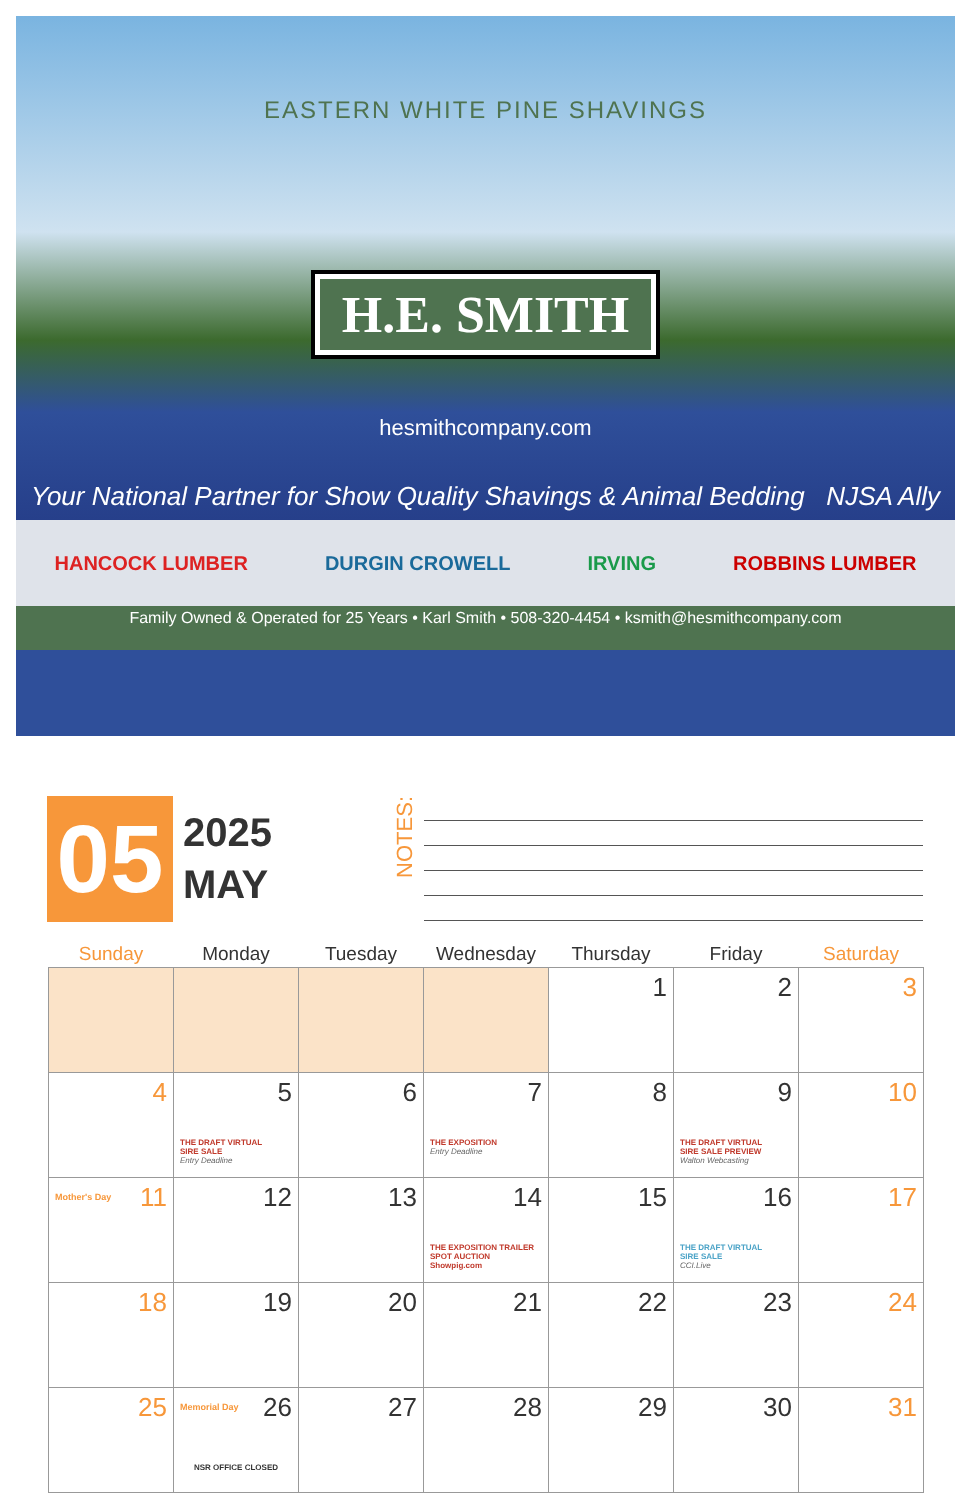EASTERN WHITE PINE SHAVINGS
H.E. SMITH
hesmithcompany.com
Your National Partner for Show Quality Shavings & Animal Bedding NJSA Ally
HANCOCK LUMBER DURGIN CROWELL IRVING ROBBINS LUMBER
Family Owned & Operated for 25 Years • Karl Smith • 508-320-4454 • ksmith@hesmithcompany.com
05
2025
MAY
NOTES:
| Sunday | Monday | Tuesday | Wednesday | Thursday | Friday | Saturday |
| --- | --- | --- | --- | --- | --- | --- |
| | | | | 1 | 2 | 3 |
| 4 | 5 THE DRAFT VIRTUAL SIRE SALE Entry Deadline | 6 | 7 THE EXPOSITION Entry Deadline | 8 | 9 THE DRAFT VIRTUAL SIRE SALE PREVIEW Walton Webcasting | 10 |
| Mother's Day 11 | 12 | 13 | 14 THE EXPOSITION TRAILER SPOT AUCTION Showpig.com | 15 | 16 THE DRAFT VIRTUAL SIRE SALE CCI.Live | 17 |
| 18 | 19 | 20 | 21 | 22 | 23 | 24 |
| 25 | Memorial Day 26 NSR OFFICE CLOSED | 27 | 28 | 29 | 30 | 31 |